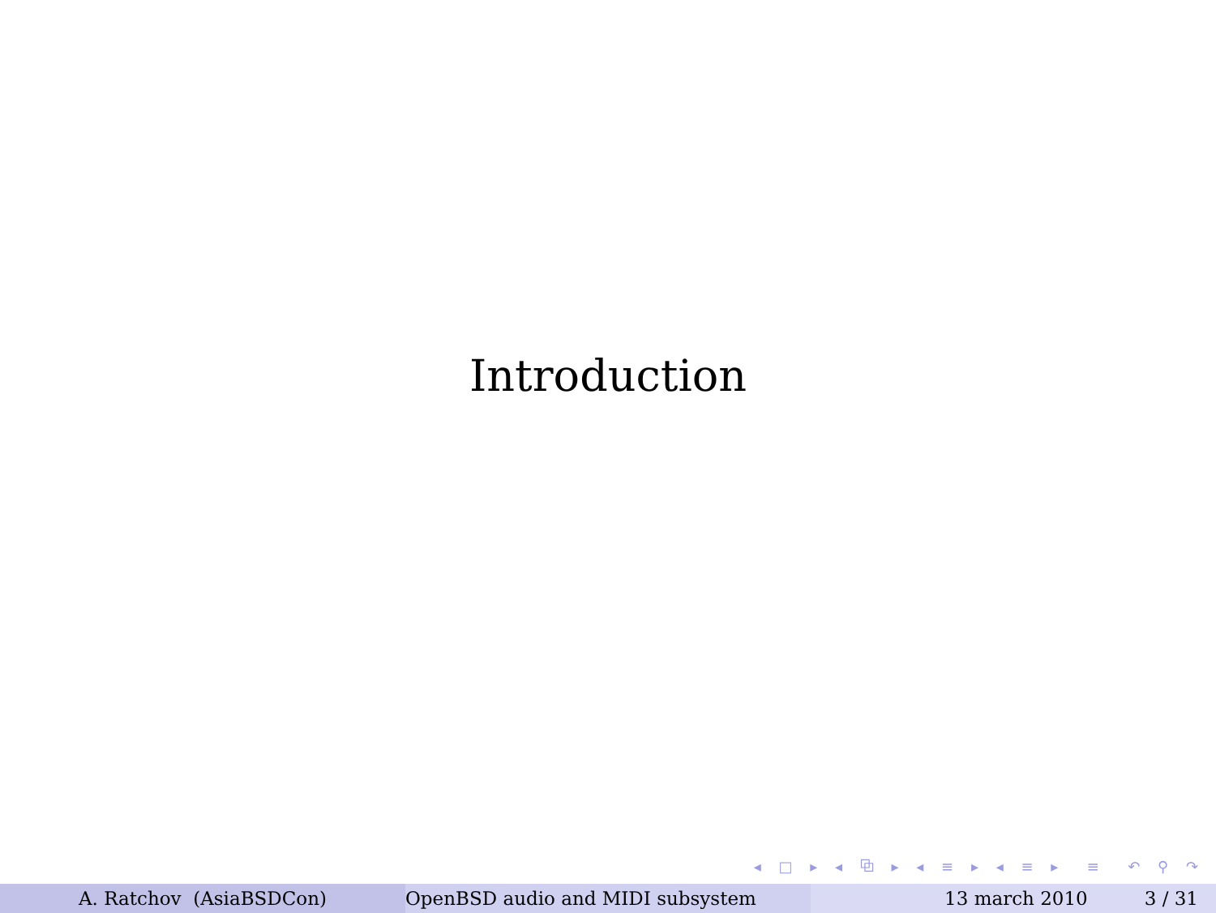Introduction
◂ □ ▸ ◂ ⧉ ▸ ◂ ≡ ▸ ◂ ≡ ▸ ≡ ↶ ⚲ ↷
A. Ratchov (AsiaBSDCon) OpenBSD audio and MIDI subsystem 13 march 2010 3 / 31